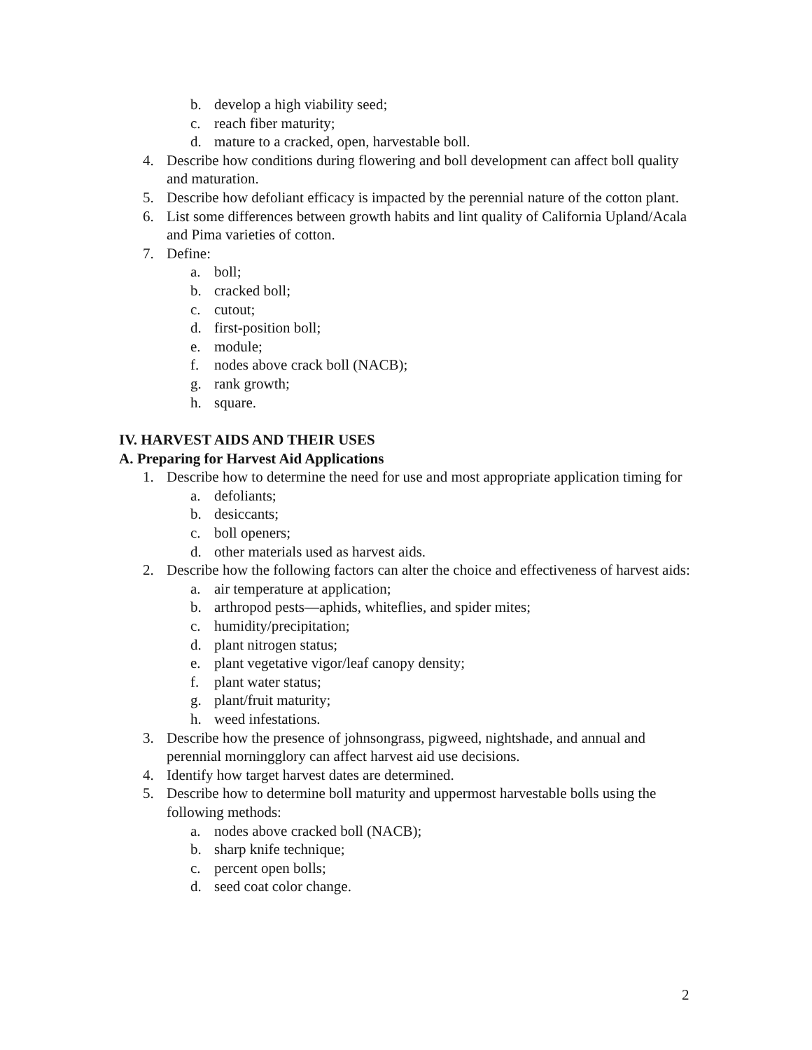b. develop a high viability seed;
c. reach fiber maturity;
d. mature to a cracked, open, harvestable boll.
4. Describe how conditions during flowering and boll development can affect boll quality and maturation.
5. Describe how defoliant efficacy is impacted by the perennial nature of the cotton plant.
6. List some differences between growth habits and lint quality of California Upland/Acala and Pima varieties of cotton.
7. Define:
a. boll;
b. cracked boll;
c. cutout;
d. first-position boll;
e. module;
f. nodes above crack boll (NACB);
g. rank growth;
h. square.
IV. HARVEST AIDS AND THEIR USES
A. Preparing for Harvest Aid Applications
1. Describe how to determine the need for use and most appropriate application timing for
a. defoliants;
b. desiccants;
c. boll openers;
d. other materials used as harvest aids.
2. Describe how the following factors can alter the choice and effectiveness of harvest aids:
a. air temperature at application;
b. arthropod pests—aphids, whiteflies, and spider mites;
c. humidity/precipitation;
d. plant nitrogen status;
e. plant vegetative vigor/leaf canopy density;
f. plant water status;
g. plant/fruit maturity;
h. weed infestations.
3. Describe how the presence of johnsongrass, pigweed, nightshade, and annual and perennial morningglory can affect harvest aid use decisions.
4. Identify how target harvest dates are determined.
5. Describe how to determine boll maturity and uppermost harvestable bolls using the following methods:
a. nodes above cracked boll (NACB);
b. sharp knife technique;
c. percent open bolls;
d. seed coat color change.
2